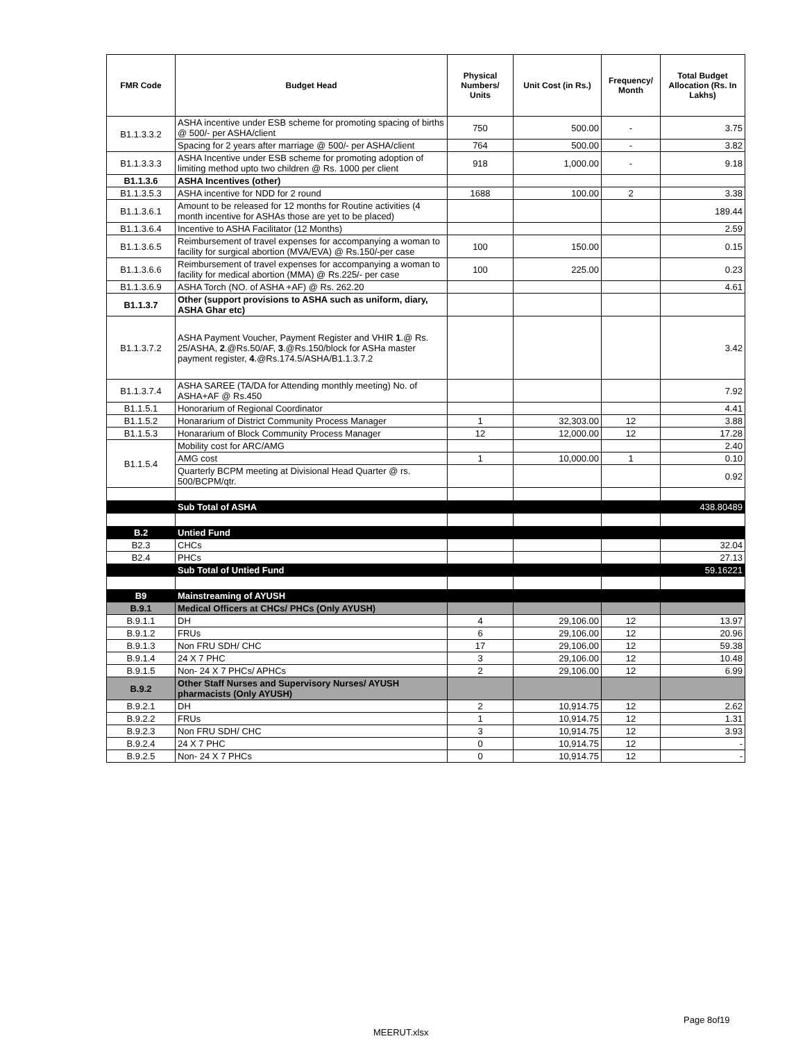| FMR Code | Budget Head | Physical Numbers/ Units | Unit Cost (in Rs.) | Frequency/ Month | Total Budget Allocation (Rs. In Lakhs) |
| --- | --- | --- | --- | --- | --- |
| B1.1.3.3.2 | ASHA incentive under ESB scheme for promoting spacing of births @ 500/- per ASHA/client | 750 | 500.00 | - | 3.75 |
| | Spacing for 2 years after marriage @ 500/- per ASHA/client | 764 | 500.00 | - | 3.82 |
| B1.1.3.3.3 | ASHA Incentive under ESB scheme for promoting adoption of limiting method upto two children @ Rs. 1000 per client | 918 | 1,000.00 | - | 9.18 |
| B1.1.3.6 | ASHA Incentives (other) | | | | |
| B1.1.3.5.3 | ASHA incentive for NDD for 2 round | 1688 | 100.00 | 2 | 3.38 |
| B1.1.3.6.1 | Amount to be released for 12 months for Routine activities (4 month incentive for ASHAs those are yet to be placed) | | | | 189.44 |
| B1.1.3.6.4 | Incentive to ASHA Facilitator (12 Months) | | | | 2.59 |
| B1.1.3.6.5 | Reimbursement of travel expenses for accompanying a woman to facility for surgical abortion (MVA/EVA) @ Rs.150/-per case | 100 | 150.00 | | 0.15 |
| B1.1.3.6.6 | Reimbursement of travel expenses for accompanying a woman to facility for medical abortion (MMA) @ Rs.225/- per case | 100 | 225.00 | | 0.23 |
| B1.1.3.6.9 | ASHA Torch (NO. of ASHA +AF) @ Rs. 262.20 | | | | 4.61 |
| B1.1.3.7 | Other (support provisions to ASHA such as uniform, diary, ASHA Ghar etc) | | | | |
| B1.1.3.7.2 | ASHA Payment Voucher, Payment Register and VHIR 1 .@ Rs. 25/ASHA, 2 .@Rs.50/AF, 3 .@Rs.150/block for ASHa master payment register, 4 .@Rs.174.5/ASHA/B1.1.3.7.2 | | | | 3.42 |
| B1.1.3.7.4 | ASHA SAREE (TA/DA for Attending monthly meeting) No. of ASHA+AF @ Rs.450 | | | | 7.92 |
| B1.1.5.1 | Honorarium of Regional Coordinator | | | | 4.41 |
| B1.1.5.2 | Honararium of District Community Process Manager | 1 | 32,303.00 | 12 | 3.88 |
| B1.1.5.3 | Honararium of Block Community Process Manager | 12 | 12,000.00 | 12 | 17.28 |
| B1.1.5.4 | Mobility cost for ARC/AMG | | | | 2.40 |
| | AMG cost | 1 | 10,000.00 | 1 | 0.10 |
| | Quarterly BCPM meeting at Divisional Head Quarter @ rs. 500/BCPM/qtr. | | | | 0.92 |
| | Sub Total of ASHA | | | | 438.80489 |
| B.2 | Untied Fund | | | | |
| B2.3 | CHCs | | | | 32.04 |
| B2.4 | PHCs | | | | 27.13 |
| | Sub Total of Untied Fund | | | | 59.16221 |
| B9 | Mainstreaming of AYUSH | | | | |
| B.9.1 | Medical Officers at CHCs/ PHCs (Only AYUSH) | | | | |
| B.9.1.1 | DH | 4 | 29,106.00 | 12 | 13.97 |
| B.9.1.2 | FRUs | 6 | 29,106.00 | 12 | 20.96 |
| B.9.1.3 | Non FRU SDH/ CHC | 17 | 29,106.00 | 12 | 59.38 |
| B.9.1.4 | 24 X 7 PHC | 3 | 29,106.00 | 12 | 10.48 |
| B.9.1.5 | Non- 24 X 7 PHCs/ APHCs | 2 | 29,106.00 | 12 | 6.99 |
| B.9.2 | Other Staff Nurses and Supervisory Nurses/ AYUSH pharmacists (Only AYUSH) | | | | |
| B.9.2.1 | DH | 2 | 10,914.75 | 12 | 2.62 |
| B.9.2.2 | FRUs | 1 | 10,914.75 | 12 | 1.31 |
| B.9.2.3 | Non FRU SDH/ CHC | 3 | 10,914.75 | 12 | 3.93 |
| B.9.2.4 | 24 X 7 PHC | 0 | 10,914.75 | 12 | - |
| B.9.2.5 | Non- 24 X 7 PHCs | 0 | 10,914.75 | 12 | - |
Page 8of19
MEERUT.xlsx